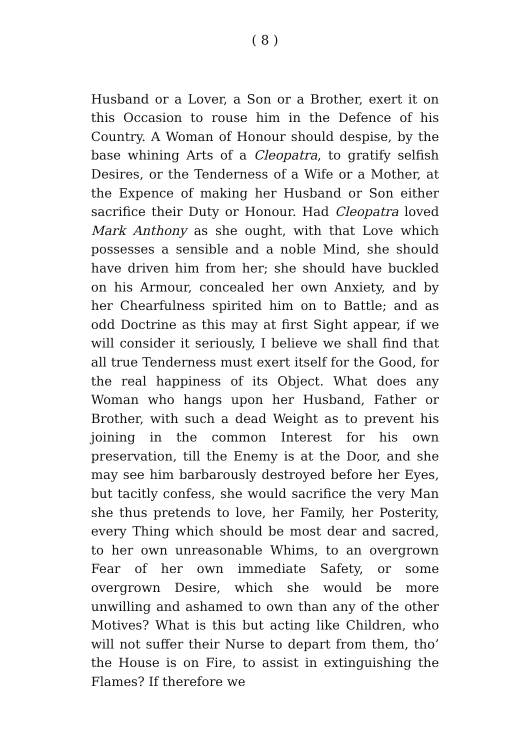( 8 )
Husband or a Lover, a Son or a Brother, exert it on this Occasion to rouse him in the Defence of his Country. A Woman of Honour should despise, by the base whining Arts of a Cleopatra, to gratify selfish Desires, or the Tenderness of a Wife or a Mother, at the Expence of making her Husband or Son either sacrifice their Duty or Honour. Had Cleopatra loved Mark Anthony as she ought, with that Love which possesses a sensible and a noble Mind, she should have driven him from her; she should have buckled on his Armour, concealed her own Anxiety, and by her Chearfulness spirited him on to Battle; and as odd Doctrine as this may at first Sight appear, if we will consider it seriously, I believe we shall find that all true Tenderness must exert itself for the Good, for the real happiness of its Object. What does any Woman who hangs upon her Husband, Father or Brother, with such a dead Weight as to prevent his joining in the common Interest for his own preservation, till the Enemy is at the Door, and she may see him barbarously destroyed before her Eyes, but tacitly confess, she would sacrifice the very Man she thus pretends to love, her Family, her Posterity, every Thing which should be most dear and sacred, to her own unreasonable Whims, to an overgrown Fear of her own immediate Safety, or some overgrown Desire, which she would be more unwilling and ashamed to own than any of the other Motives? What is this but acting like Children, who will not suffer their Nurse to depart from them, tho’ the House is on Fire, to assist in extinguishing the Flames? If therefore we